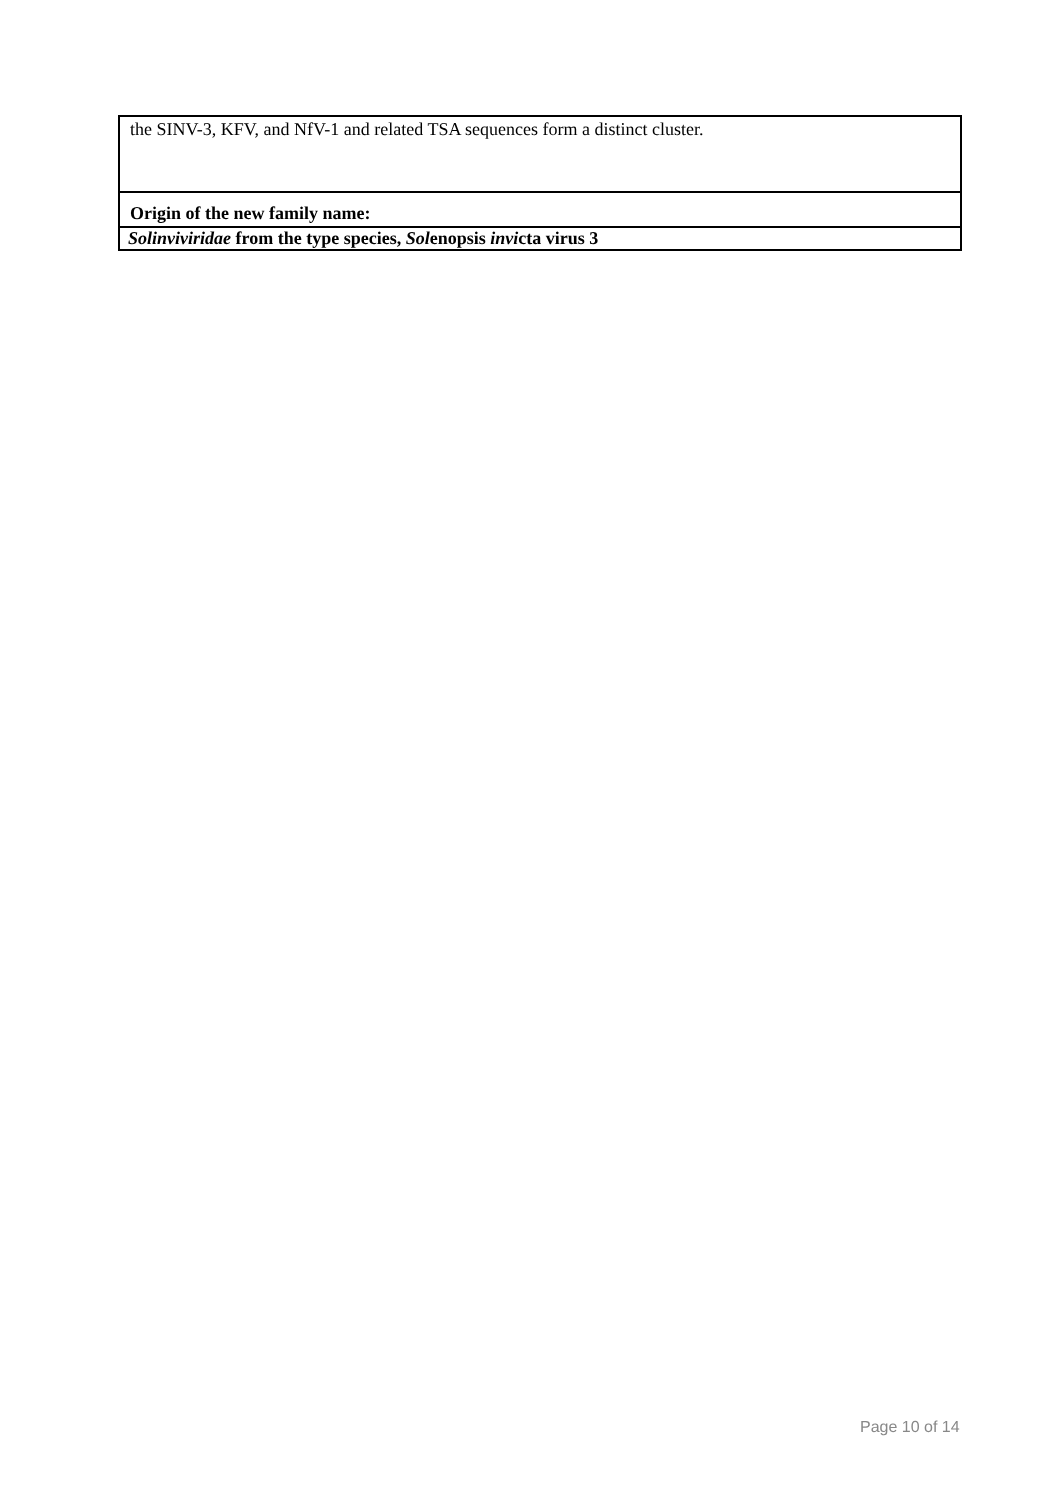| the SINV-3, KFV, and NfV-1 and related TSA sequences form a distinct cluster. |
| Origin of the new family name: |
| Solinviviridae from the type species, Sol enopsis invi cta virus 3 |
Page 10 of 14